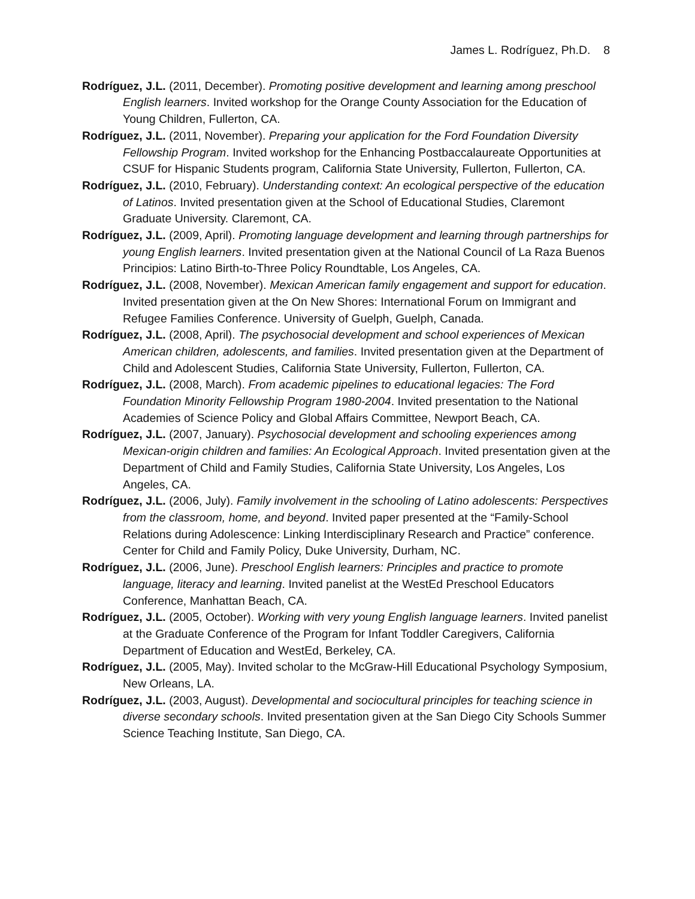James L. Rodríguez, Ph.D. 8
Rodríguez, J.L. (2011, December). Promoting positive development and learning among preschool English learners. Invited workshop for the Orange County Association for the Education of Young Children, Fullerton, CA.
Rodríguez, J.L. (2011, November). Preparing your application for the Ford Foundation Diversity Fellowship Program. Invited workshop for the Enhancing Postbaccalaureate Opportunities at CSUF for Hispanic Students program, California State University, Fullerton, Fullerton, CA.
Rodríguez, J.L. (2010, February). Understanding context: An ecological perspective of the education of Latinos. Invited presentation given at the School of Educational Studies, Claremont Graduate University. Claremont, CA.
Rodríguez, J.L. (2009, April). Promoting language development and learning through partnerships for young English learners. Invited presentation given at the National Council of La Raza Buenos Principios: Latino Birth-to-Three Policy Roundtable, Los Angeles, CA.
Rodríguez, J.L. (2008, November). Mexican American family engagement and support for education. Invited presentation given at the On New Shores: International Forum on Immigrant and Refugee Families Conference. University of Guelph, Guelph, Canada.
Rodríguez, J.L. (2008, April). The psychosocial development and school experiences of Mexican American children, adolescents, and families. Invited presentation given at the Department of Child and Adolescent Studies, California State University, Fullerton, Fullerton, CA.
Rodríguez, J.L. (2008, March). From academic pipelines to educational legacies: The Ford Foundation Minority Fellowship Program 1980-2004. Invited presentation to the National Academies of Science Policy and Global Affairs Committee, Newport Beach, CA.
Rodríguez, J.L. (2007, January). Psychosocial development and schooling experiences among Mexican-origin children and families: An Ecological Approach. Invited presentation given at the Department of Child and Family Studies, California State University, Los Angeles, Los Angeles, CA.
Rodríguez, J.L. (2006, July). Family involvement in the schooling of Latino adolescents: Perspectives from the classroom, home, and beyond. Invited paper presented at the “Family-School Relations during Adolescence: Linking Interdisciplinary Research and Practice” conference. Center for Child and Family Policy, Duke University, Durham, NC.
Rodríguez, J.L. (2006, June). Preschool English learners: Principles and practice to promote language, literacy and learning. Invited panelist at the WestEd Preschool Educators Conference, Manhattan Beach, CA.
Rodríguez, J.L. (2005, October). Working with very young English language learners. Invited panelist at the Graduate Conference of the Program for Infant Toddler Caregivers, California Department of Education and WestEd, Berkeley, CA.
Rodríguez, J.L. (2005, May). Invited scholar to the McGraw-Hill Educational Psychology Symposium, New Orleans, LA.
Rodríguez, J.L. (2003, August). Developmental and sociocultural principles for teaching science in diverse secondary schools. Invited presentation given at the San Diego City Schools Summer Science Teaching Institute, San Diego, CA.